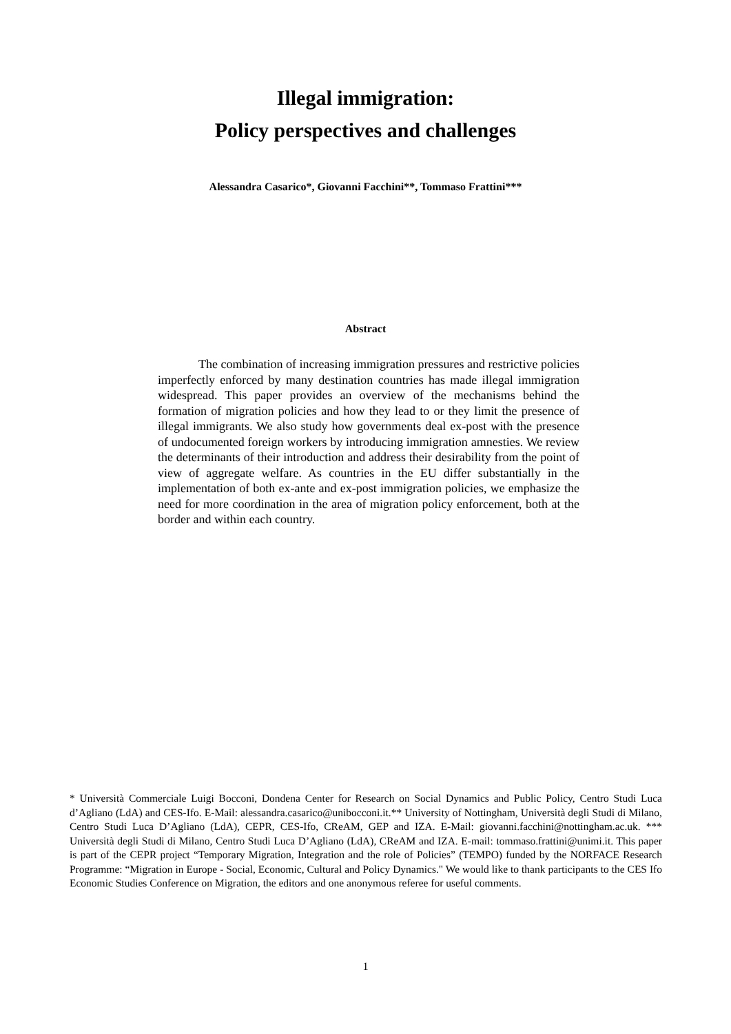Illegal immigration:
Policy perspectives and challenges
Alessandra Casarico*, Giovanni Facchini**, Tommaso Frattini***
Abstract
The combination of increasing immigration pressures and restrictive policies imperfectly enforced by many destination countries has made illegal immigration widespread. This paper provides an overview of the mechanisms behind the formation of migration policies and how they lead to or they limit the presence of illegal immigrants. We also study how governments deal ex-post with the presence of undocumented foreign workers by introducing immigration amnesties. We review the determinants of their introduction and address their desirability from the point of view of aggregate welfare. As countries in the EU differ substantially in the implementation of both ex-ante and ex-post immigration policies, we emphasize the need for more coordination in the area of migration policy enforcement, both at the border and within each country.
* Università Commerciale Luigi Bocconi, Dondena Center for Research on Social Dynamics and Public Policy, Centro Studi Luca d’Agliano (LdA) and CES-Ifo. E-Mail: alessandra.casarico@unibocconi.it.** University of Nottingham, Università degli Studi di Milano, Centro Studi Luca D’Agliano (LdA), CEPR, CES-Ifo, CReAM, GEP and IZA. E-Mail: giovanni.facchini@nottingham.ac.uk. *** Università degli Studi di Milano, Centro Studi Luca D’Agliano (LdA), CReAM and IZA. E-mail: tommaso.frattini@unimi.it. This paper is part of the CEPR project “Temporary Migration, Integration and the role of Policies” (TEMPO) funded by the NORFACE Research Programme: “Migration in Europe - Social, Economic, Cultural and Policy Dynamics." We would like to thank participants to the CES Ifo Economic Studies Conference on Migration, the editors and one anonymous referee for useful comments.
1